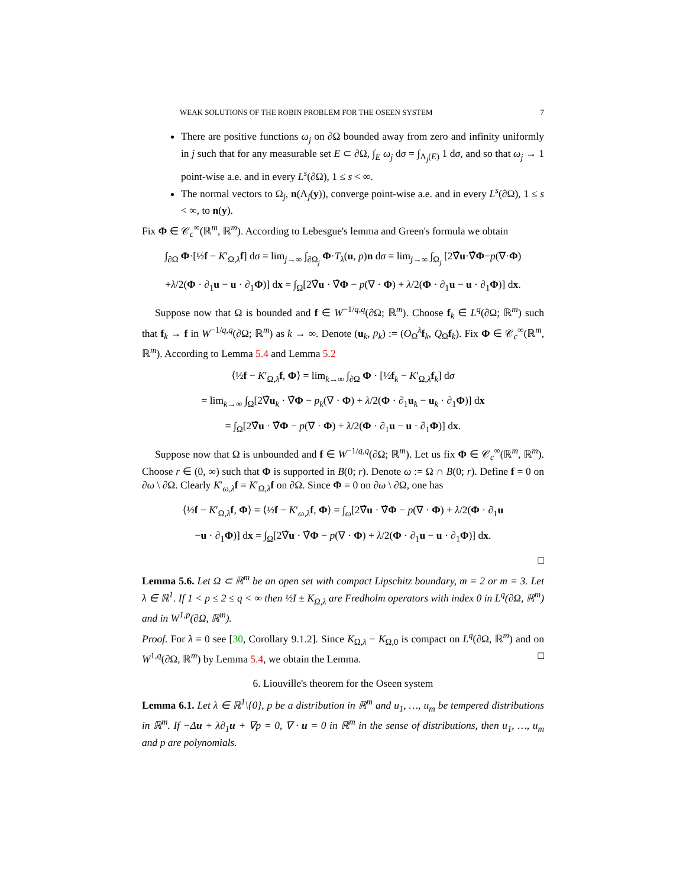WEAK SOLUTIONS OF THE ROBIN PROBLEM FOR THE OSEEN SYSTEM 7
There are positive functions ω<sub>j</sub> on ∂Ω bounded away from zero and infinity uniformly in j such that for any measurable set E ⊂ ∂Ω, ∫<sub>E</sub> ω<sub>j</sub> dσ = ∫<sub>Λ<sub>j</sub>(E)</sub> 1 dσ, and so that ω<sub>j</sub> → 1 point-wise a.e. and in every L<sup>s</sup>(∂Ω), 1 ≤ s < ∞.
The normal vectors to Ω<sub>j</sub>, n(Λ<sub>j</sub>(y)), converge point-wise a.e. and in every L<sup>s</sup>(∂Ω), 1 ≤ s < ∞, to n(y).
Fix Φ ∈ 𝒞<sub>c</sub><sup>∞</sup>(ℝ<sup>m</sup>, ℝ<sup>m</sup>). According to Lebesgue's lemma and Green's formula we obtain
∫<sub>∂Ω</sub> Φ·[½f − K′<sub>Ω,λ</sub>f] dσ = lim<sub>j→∞</sub> ∫<sub>∂Ω<sub>j</sub></sub> Φ·T<sub>λ</sub>(u, p)n dσ = lim<sub>j→∞</sub> ∫<sub>Ω<sub>j</sub></sub> [2∇̂u·∇̂Φ−p(∇·Φ)
+λ/2(Φ · ∂<sub>1</sub>u − u · ∂<sub>1</sub>Φ)] dx = ∫<sub>Ω</sub>[2∇̂u · ∇̂Φ − p(∇ · Φ) + λ/2(Φ · ∂<sub>1</sub>u − u · ∂<sub>1</sub>Φ)] dx.
Suppose now that Ω is bounded and f ∈ W<sup>−1/q,q</sup>(∂Ω; ℝ<sup>m</sup>). Choose f<sub>k</sub> ∈ L<sup>q</sup>(∂Ω; ℝ<sup>m</sup>) such that f<sub>k</sub> → f in W<sup>−1/q,q</sup>(∂Ω; ℝ<sup>m</sup>) as k → ∞. Denote (u<sub>k</sub>, p<sub>k</sub>) := (O<sub>Ω</sub><sup>λ</sup>f<sub>k</sub>, Q<sub>Ω</sub>f<sub>k</sub>). Fix Φ ∈ 𝒞<sub>c</sub><sup>∞</sup>(ℝ<sup>m</sup>, ℝ<sup>m</sup>). According to Lemma 5.4 and Lemma 5.2
⟨½f − K′<sub>Ω,λ</sub>f, Φ⟩ = lim<sub>k→∞</sub> ∫<sub>∂Ω</sub> Φ · [½f<sub>k</sub> − K′<sub>Ω,λ</sub>f<sub>k</sub>] dσ
= lim<sub>k→∞</sub> ∫<sub>Ω</sub>[2∇̂u<sub>k</sub> · ∇̂Φ − p<sub>k</sub>(∇ · Φ) + λ/2(Φ · ∂<sub>1</sub>u<sub>k</sub> − u<sub>k</sub> · ∂<sub>1</sub>Φ)] dx
= ∫<sub>Ω</sub>[2∇̂u · ∇̂Φ − p(∇ · Φ) + λ/2(Φ · ∂<sub>1</sub>u − u · ∂<sub>1</sub>Φ)] dx.
Suppose now that Ω is unbounded and f ∈ W<sup>−1/q,q</sup>(∂Ω; ℝ<sup>m</sup>). Let us fix Φ ∈ 𝒞<sub>c</sub><sup>∞</sup>(ℝ<sup>m</sup>, ℝ<sup>m</sup>). Choose r ∈ (0, ∞) such that Φ is supported in B(0; r). Denote ω := Ω ∩ B(0; r). Define f = 0 on ∂ω \ ∂Ω. Clearly K′<sub>ω,λ</sub>f = K′<sub>Ω,λ</sub>f on ∂Ω. Since Φ = 0 on ∂ω \ ∂Ω, one has
⟨½f − K′<sub>Ω,λ</sub>f, Φ⟩ = ⟨½f − K′<sub>ω,λ</sub>f, Φ⟩ = ∫<sub>ω</sub>[2∇̂u · ∇̂Φ − p(∇ · Φ) + λ/2(Φ · ∂<sub>1</sub>u
−u · ∂<sub>1</sub>Φ)] dx = ∫<sub>Ω</sub>[2∇̂u · ∇̂Φ − p(∇ · Φ) + λ/2(Φ · ∂<sub>1</sub>u − u · ∂<sub>1</sub>Φ)] dx.
□
Lemma 5.6. Let Ω ⊂ ℝ<sup>m</sup> be an open set with compact Lipschitz boundary, m = 2 or m = 3. Let λ ∈ ℝ<sup>1</sup>. If 1 < p ≤ 2 ≤ q < ∞ then ½I ± K<sub>Ω,λ</sub> are Fredholm operators with index 0 in L<sup>q</sup>(∂Ω, ℝ<sup>m</sup>) and in W<sup>1,p</sup>(∂Ω, ℝ<sup>m</sup>).
Proof. For λ = 0 see [30, Corollary 9.1.2]. Since K<sub>Ω,λ</sub> − K<sub>Ω,0</sub> is compact on L<sup>q</sup>(∂Ω, ℝ<sup>m</sup>) and on W<sup>1,q</sup>(∂Ω, ℝ<sup>m</sup>) by Lemma 5.4, we obtain the Lemma. □
6. Liouville's theorem for the Oseen system
Lemma 6.1. Let λ ∈ ℝ<sup>1</sup>\{0}, p be a distribution in ℝ<sup>m</sup> and u<sub>1</sub>, …, u<sub>m</sub> be tempered distributions in ℝ<sup>m</sup>. If −Δu + λ∂<sub>1</sub>u + ∇p = 0, ∇ · u = 0 in ℝ<sup>m</sup> in the sense of distributions, then u<sub>1</sub>, …, u<sub>m</sub> and p are polynomials.